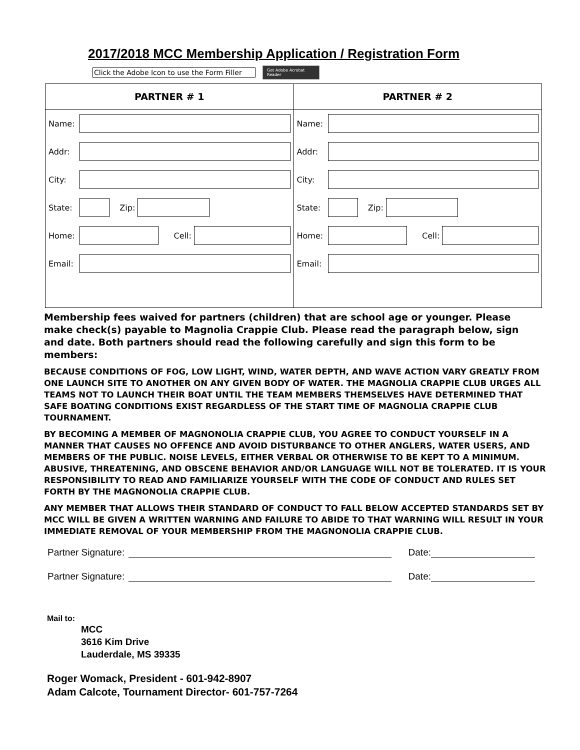2017/2018 MCC Membership Application / Registration Form
Click the Adobe Icon to use the Form Filler
Get Adobe Acrobat Reader
PARTNER # 1
Name:
Addr:
City:
State:
Zip:
Home:
Cell:
Email:
PARTNER # 2
Name:
Addr:
City:
State:
Zip:
Home:
Cell:
Email:
Membership fees waived for partners (children) that are school age or younger. Please make check(s) payable to Magnolia Crappie Club. Please read the paragraph below, sign and date. Both partners should read the following carefully and sign this form to be members:
BECAUSE CONDITIONS OF FOG, LOW LIGHT, WIND, WATER DEPTH, AND WAVE ACTION VARY GREATLY FROM ONE LAUNCH SITE TO ANOTHER ON ANY GIVEN BODY OF WATER. THE MAGNOLIA CRAPPIE CLUB URGES ALL TEAMS NOT TO LAUNCH THEIR BOAT UNTIL THE TEAM MEMBERS THEMSELVES HAVE DETERMINED THAT SAFE BOATING CONDITIONS EXIST REGARDLESS OF THE START TIME OF MAGNOLIA CRAPPIE CLUB TOURNAMENT.
BY BECOMING A MEMBER OF MAGNONOLIA CRAPPIE CLUB, YOU AGREE TO CONDUCT YOURSELF IN A MANNER THAT CAUSES NO OFFENCE AND AVOID DISTURBANCE TO OTHER ANGLERS, WATER USERS, AND MEMBERS OF THE PUBLIC. NOISE LEVELS, EITHER VERBAL OR OTHERWISE TO BE KEPT TO A MINIMUM. ABUSIVE, THREATENING, AND OBSCENE BEHAVIOR AND/OR LANGUAGE WILL NOT BE TOLERATED. IT IS YOUR RESPONSIBILITY TO READ AND FAMILIARIZE YOURSELF WITH THE CODE OF CONDUCT AND RULES SET FORTH BY THE MAGNONOLIA CRAPPIE CLUB.
ANY MEMBER THAT ALLOWS THEIR STANDARD OF CONDUCT TO FALL BELOW ACCEPTED STANDARDS SET BY MCC WILL BE GIVEN A WRITTEN WARNING AND FAILURE TO ABIDE TO THAT WARNING WILL RESULT IN YOUR IMMEDIATE REMOVAL OF YOUR MEMBERSHIP FROM THE MAGNONOLIA CRAPPIE CLUB.
Partner Signature:
Date:
Partner Signature:
Date:
Mail to:
MCC
3616 Kim Drive
Lauderdale, MS 39335
Roger Womack, President - 601-942-8907
Adam Calcote, Tournament Director- 601-757-7264